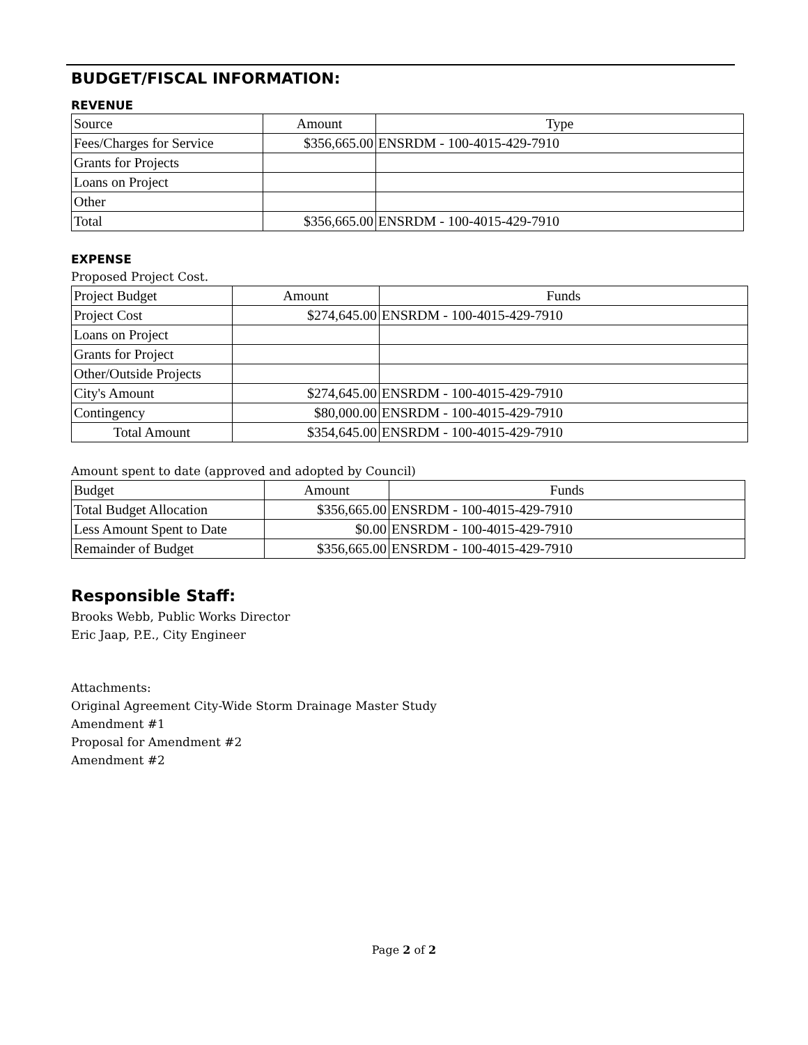BUDGET/FISCAL INFORMATION:
REVENUE
| Source | Amount | Type |
| Fees/Charges for Service | $356,665.00 | ENSRDM - 100-4015-429-7910 |
| Grants for Projects | | |
| Loans on Project | | |
| Other | | |
| Total | $356,665.00 | ENSRDM - 100-4015-429-7910 |
EXPENSE
Proposed Project Cost.
| Project Budget | Amount | Funds |
| Project Cost | $274,645.00 | ENSRDM - 100-4015-429-7910 |
| Loans on Project | | |
| Grants for Project | | |
| Other/Outside Projects | | |
| City's Amount | $274,645.00 | ENSRDM - 100-4015-429-7910 |
| Contingency | $80,000.00 | ENSRDM - 100-4015-429-7910 |
| Total Amount | $354,645.00 | ENSRDM - 100-4015-429-7910 |
Amount spent to date (approved and adopted by Council)
| Budget | Amount | Funds |
| Total Budget Allocation | $356,665.00 | ENSRDM - 100-4015-429-7910 |
| Less Amount Spent to Date | $0.00 | ENSRDM - 100-4015-429-7910 |
| Remainder of Budget | $356,665.00 | ENSRDM - 100-4015-429-7910 |
Responsible Staff:
Brooks Webb, Public Works Director
Eric Jaap, P.E., City Engineer
Attachments:
Original Agreement City-Wide Storm Drainage Master Study
Amendment #1
Proposal for Amendment #2
Amendment #2
Page 2 of 2